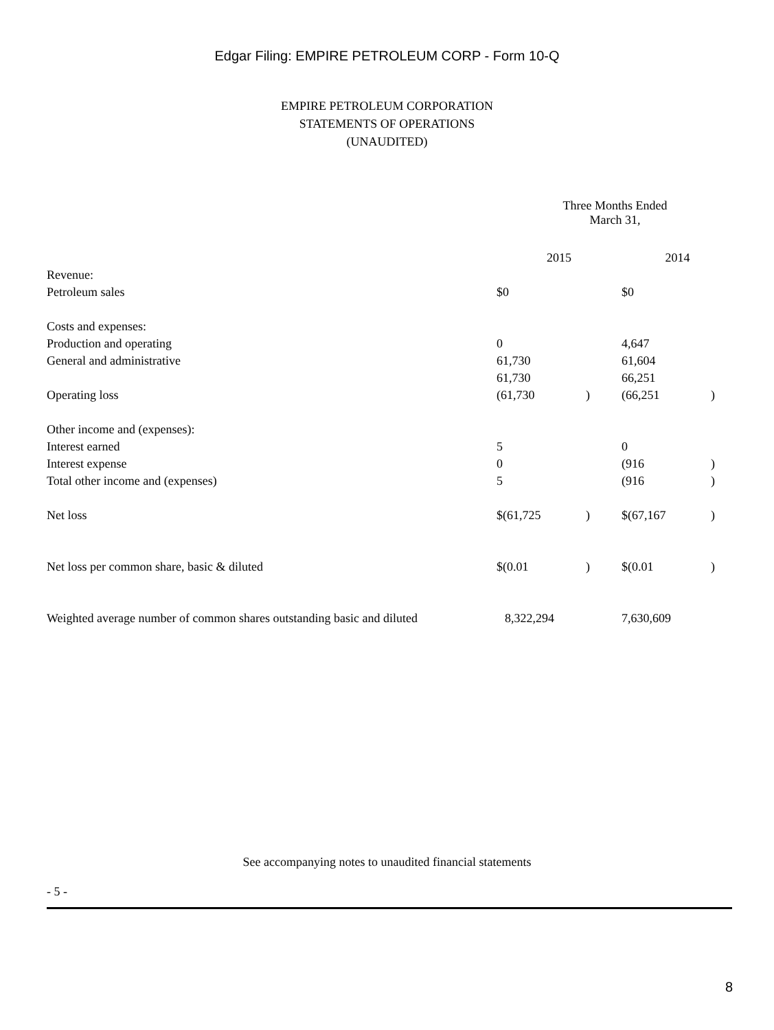Edgar Filing: EMPIRE PETROLEUM CORP - Form 10-Q
EMPIRE PETROLEUM CORPORATION
STATEMENTS OF OPERATIONS
(UNAUDITED)
| | Three Months Ended March 31, | | | |
| | 2015 | | 2014 | |
| Revenue: | | | | |
| Petroleum sales | $0 | | $0 | |
| Costs and expenses: | | | | |
| Production and operating | 0 | | 4,647 | |
| General and administrative | 61,730 | | 61,604 | |
| | 61,730 | | 66,251 | |
| Operating loss | (61,730 | ) | (66,251 | ) |
| Other income and (expenses): | | | | |
| Interest earned | 5 | | 0 | |
| Interest expense | 0 | | (916 | ) |
| Total other income and (expenses) | 5 | | (916 | ) |
| Net loss | $(61,725 | ) | $(67,167 | ) |
| Net loss per common share, basic & diluted | $(0.01 | ) | $(0.01 | ) |
| Weighted average number of common shares outstanding basic and diluted | 8,322,294 | | 7,630,609 | |
See accompanying notes to unaudited financial statements
- 5 -
8